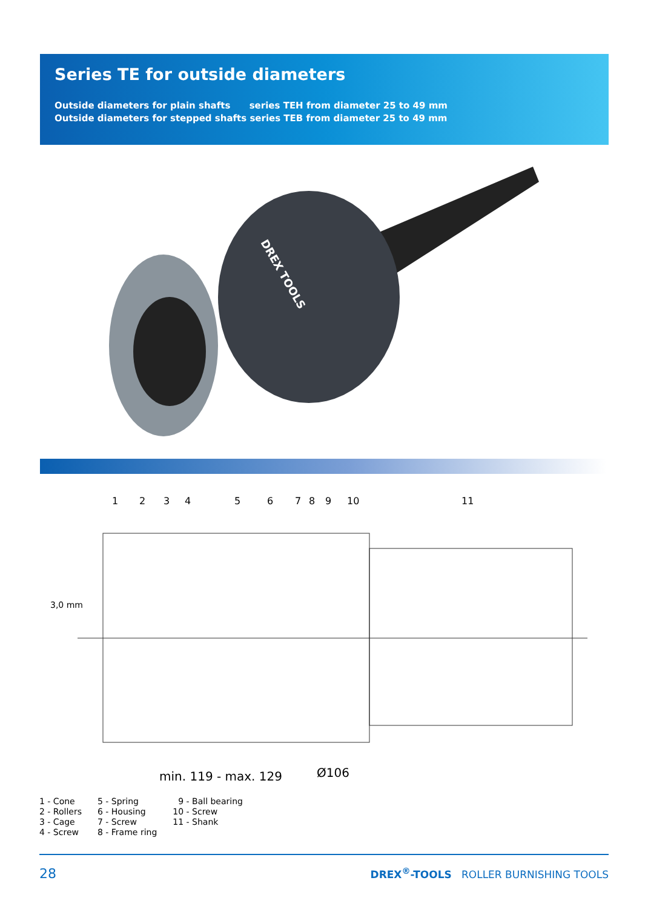Series TE for outside diameters
Outside diameters for plain shafts series TEH from diameter 25 to 49 mm
Outside diameters for stepped shafts series TEB from diameter 25 to 49 mm
DREX TOOLS
1
2
3
4
5
6
7
8
9
10
11
3,0 mm
min. 119 - max. 129
Ø106
1 - Cone
2 - Rollers
3 - Cage
4 - Screw
5 - Spring
6 - Housing
7 - Screw
8 - Frame ring
9 - Ball bearing
10 - Screw
11 - Shank
28 DREX<sup>®</sup>-TOOLS ROLLER BURNISHING TOOLS